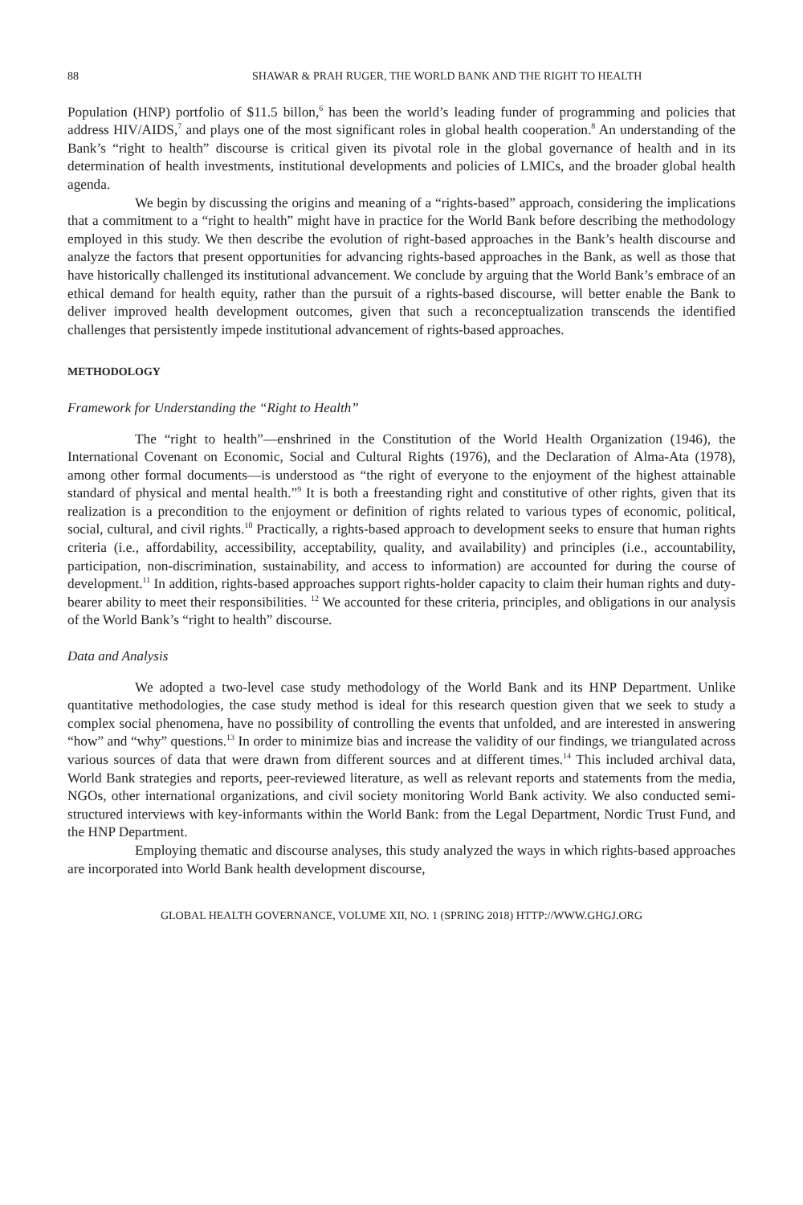88 SHAWAR & PRAH RUGER, THE WORLD BANK AND THE RIGHT TO HEALTH
Population (HNP) portfolio of $11.5 billon,<sup>6</sup> has been the world’s leading funder of programming and policies that address HIV/AIDS,<sup>7</sup> and plays one of the most significant roles in global health cooperation.<sup>8</sup> An understanding of the Bank’s “right to health” discourse is critical given its pivotal role in the global governance of health and in its determination of health investments, institutional developments and policies of LMICs, and the broader global health agenda.
We begin by discussing the origins and meaning of a “rights-based” approach, considering the implications that a commitment to a “right to health” might have in practice for the World Bank before describing the methodology employed in this study. We then describe the evolution of right-based approaches in the Bank’s health discourse and analyze the factors that present opportunities for advancing rights-based approaches in the Bank, as well as those that have historically challenged its institutional advancement. We conclude by arguing that the World Bank’s embrace of an ethical demand for health equity, rather than the pursuit of a rights-based discourse, will better enable the Bank to deliver improved health development outcomes, given that such a reconceptualization transcends the identified challenges that persistently impede institutional advancement of rights-based approaches.
METHODOLOGY
Framework for Understanding the “Right to Health”
The “right to health”—enshrined in the Constitution of the World Health Organization (1946), the International Covenant on Economic, Social and Cultural Rights (1976), and the Declaration of Alma-Ata (1978), among other formal documents—is understood as “the right of everyone to the enjoyment of the highest attainable standard of physical and mental health.”<sup>9</sup> It is both a freestanding right and constitutive of other rights, given that its realization is a precondition to the enjoyment or definition of rights related to various types of economic, political, social, cultural, and civil rights.<sup>10</sup> Practically, a rights-based approach to development seeks to ensure that human rights criteria (i.e., affordability, accessibility, acceptability, quality, and availability) and principles (i.e., accountability, participation, non-discrimination, sustainability, and access to information) are accounted for during the course of development.<sup>11</sup> In addition, rights-based approaches support rights-holder capacity to claim their human rights and duty-bearer ability to meet their responsibilities. <sup>12</sup> We accounted for these criteria, principles, and obligations in our analysis of the World Bank’s “right to health” discourse.
Data and Analysis
We adopted a two-level case study methodology of the World Bank and its HNP Department. Unlike quantitative methodologies, the case study method is ideal for this research question given that we seek to study a complex social phenomena, have no possibility of controlling the events that unfolded, and are interested in answering “how” and “why” questions.<sup>13</sup> In order to minimize bias and increase the validity of our findings, we triangulated across various sources of data that were drawn from different sources and at different times.<sup>14</sup> This included archival data, World Bank strategies and reports, peer-reviewed literature, as well as relevant reports and statements from the media, NGOs, other international organizations, and civil society monitoring World Bank activity. We also conducted semi-structured interviews with key-informants within the World Bank: from the Legal Department, Nordic Trust Fund, and the HNP Department.
Employing thematic and discourse analyses, this study analyzed the ways in which rights-based approaches are incorporated into World Bank health development discourse,
GLOBAL HEALTH GOVERNANCE, VOLUME XII, NO. 1 (SPRING 2018) HTTP://WWW.GHGJ.ORG